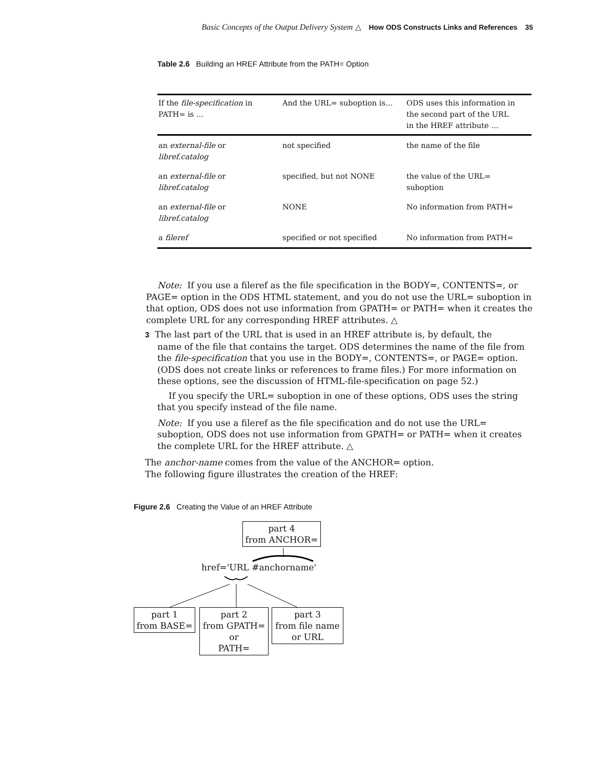Basic Concepts of the Output Delivery System △ How ODS Constructs Links and References 35
Table 2.6 Building an HREF Attribute from the PATH= Option
| If the file-specification in PATH= is … | And the URL= suboption is… | ODS uses this information in the second part of the URL in the HREF attribute … |
| --- | --- | --- |
| an external-file or libref.catalog | not specified | the name of the file |
| an external-file or libref.catalog | specified, but not NONE | the value of the URL= suboption |
| an external-file or libref.catalog | NONE | No information from PATH= |
| a fileref | specified or not specified | No information from PATH= |
Note: If you use a fileref as the file specification in the BODY=, CONTENTS=, or PAGE= option in the ODS HTML statement, and you do not use the URL= suboption in that option, ODS does not use information from GPATH= or PATH= when it creates the complete URL for any corresponding HREF attributes. △
3 The last part of the URL that is used in an HREF attribute is, by default, the
name of the file that contains the target. ODS determines the name of the file from the file-specification that you use in the BODY=, CONTENTS=, or PAGE= option. (ODS does not create links or references to frame files.) For more information on these options, see the discussion of HTML-file-specification on page 52.)
If you specify the URL= suboption in one of these options, ODS uses the string that you specify instead of the file name.
Note: If you use a fileref as the file specification and do not use the URL= suboption, ODS does not use information from GPATH= or PATH= when it creates the complete URL for the HREF attribute. △
The anchor-name comes from the value of the ANCHOR= option.
The following figure illustrates the creation of the HREF:
Figure 2.6 Creating the Value of an HREF Attribute
part 4
from ANCHOR=
href='URL #anchorname'
part 1
from BASE=
part 2
from GPATH=
or
PATH=
part 3
from file name
or URL